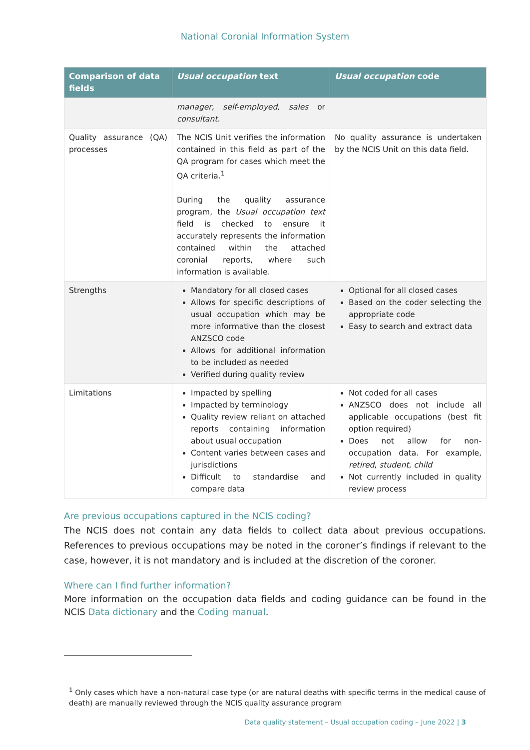National Coronial Information System
| Comparison of data fields | Usual occupation text | Usual occupation code |
| --- | --- | --- |
| | manager, self-employed, sales or consultant. | |
| Quality assurance (QA) processes | The NCIS Unit verifies the information contained in this field as part of the QA program for cases which meet the QA criteria.<sup>1</sup> During the quality assurance program, the Usual occupation text field is checked to ensure it accurately represents the information contained within the attached coronial reports, where such information is available. | No quality assurance is undertaken by the NCIS Unit on this data field. |
| Strengths | Mandatory for all closed cases Allows for specific descriptions of usual occupation which may be more informative than the closest ANZSCO code Allows for additional information to be included as needed Verified during quality review | Optional for all closed cases Based on the coder selecting the appropriate code Easy to search and extract data |
| Limitations | Impacted by spelling Impacted by terminology Quality review reliant on attached reports containing information about usual occupation Content varies between cases and jurisdictions Difficult to standardise and compare data | Not coded for all cases ANZSCO does not include all applicable occupations (best fit option required) Does not allow for non-occupation data. For example, retired , student , child Not currently included in quality review process |
Are previous occupations captured in the NCIS coding?
The NCIS does not contain any data fields to collect data about previous occupations. References to previous occupations may be noted in the coroner’s findings if relevant to the case, however, it is not mandatory and is included at the discretion of the coroner.
Where can I find further information?
More information on the occupation data fields and coding guidance can be found in the NCIS Data dictionary and the Coding manual.
<sup>1</sup> Only cases which have a non-natural case type (or are natural deaths with specific terms in the medical cause of death) are manually reviewed through the NCIS quality assurance program
Data quality statement – Usual occupation coding – June 2022 | 3